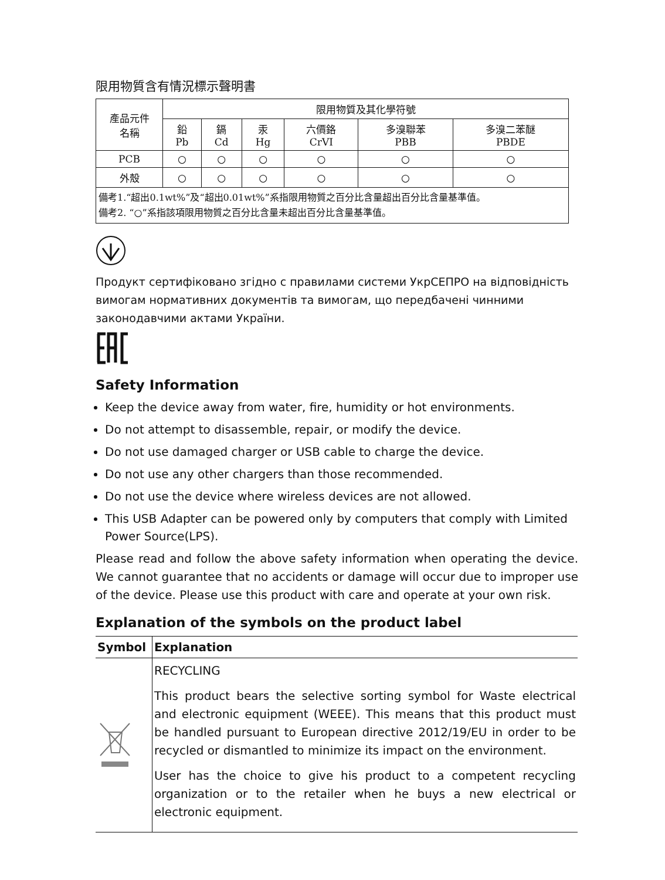限用物質含有情況標示聲明書
| 產品元件 名稱 | 限用物質及其化學符號 | | | | | |
| | 鉛 Pb | 鎘 Cd | 汞 Hg | 六價鉻 CrVI | 多溴聯苯 PBB | 多溴二苯醚 PBDE |
| PCB | ○ | ○ | ○ | ○ | ○ | ○ |
| 外殼 | ○ | ○ | ○ | ○ | ○ | ○ |
| 備考1.“超出0.1wt%”及“超出0.01wt%”系指限用物質之百分比含量超出百分比含量基準值。 備考2. “○”系指該項限用物質之百分比含量未超出百分比含量基準值。 | | | | | | |
Продукт сертифіковано згідно с правилами системи УкрСЕПРО на відповідність вимогам нормативних документів та вимогам, що передбачені чинними законодавчими актами України.
Safety Information
Keep the device away from water, fire, humidity or hot environments.
Do not attempt to disassemble, repair, or modify the device.
Do not use damaged charger or USB cable to charge the device.
Do not use any other chargers than those recommended.
Do not use the device where wireless devices are not allowed.
This USB Adapter can be powered only by computers that comply with Limited Power Source(LPS).
Please read and follow the above safety information when operating the device. We cannot guarantee that no accidents or damage will occur due to improper use of the device. Please use this product with care and operate at your own risk.
Explanation of the symbols on the product label
| Symbol | Explanation |
| --- | --- |
| | RECYCLING This product bears the selective sorting symbol for Waste electrical and electronic equipment (WEEE). This means that this product must be handled pursuant to European directive 2012/19/EU in order to be recycled or dismantled to minimize its impact on the environment. User has the choice to give his product to a competent recycling organization or to the retailer when he buys a new electrical or electronic equipment. |